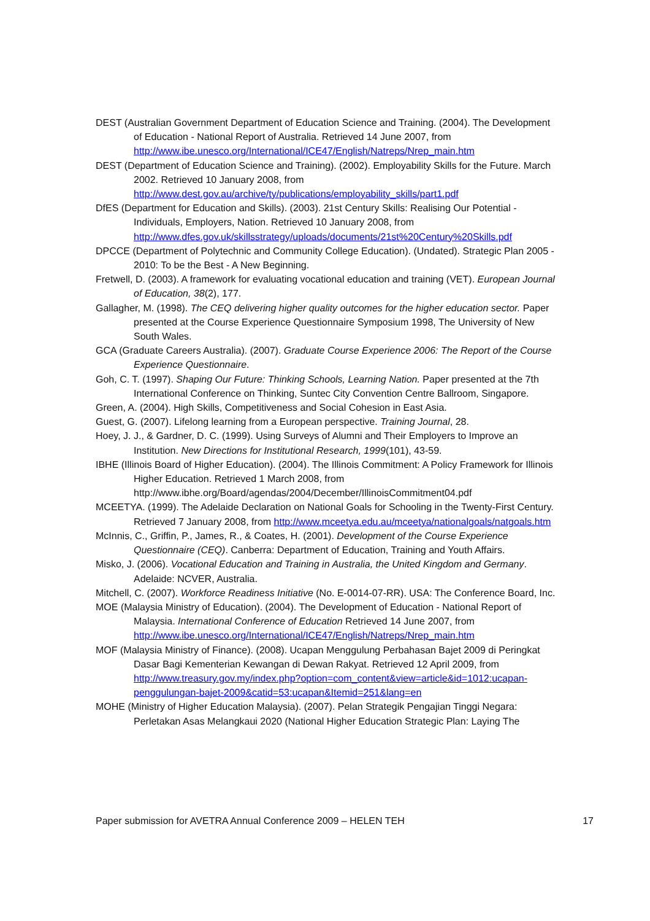DEST (Australian Government Department of Education Science and Training. (2004). The Development of Education - National Report of Australia. Retrieved 14 June 2007, from http://www.ibe.unesco.org/International/ICE47/English/Natreps/Nrep_main.htm
DEST (Department of Education Science and Training). (2002). Employability Skills for the Future. March 2002. Retrieved 10 January 2008, from http://www.dest.gov.au/archive/ty/publications/employability_skills/part1.pdf
DfES (Department for Education and Skills). (2003). 21st Century Skills: Realising Our Potential - Individuals, Employers, Nation. Retrieved 10 January 2008, from http://www.dfes.gov.uk/skillsstrategy/uploads/documents/21st%20Century%20Skills.pdf
DPCCE (Department of Polytechnic and Community College Education). (Undated). Strategic Plan 2005 - 2010: To be the Best - A New Beginning.
Fretwell, D. (2003). A framework for evaluating vocational education and training (VET). European Journal of Education, 38(2), 177.
Gallagher, M. (1998). The CEQ delivering higher quality outcomes for the higher education sector. Paper presented at the Course Experience Questionnaire Symposium 1998, The University of New South Wales.
GCA (Graduate Careers Australia). (2007). Graduate Course Experience 2006: The Report of the Course Experience Questionnaire.
Goh, C. T. (1997). Shaping Our Future: Thinking Schools, Learning Nation. Paper presented at the 7th International Conference on Thinking, Suntec City Convention Centre Ballroom, Singapore.
Green, A. (2004). High Skills, Competitiveness and Social Cohesion in East Asia.
Guest, G. (2007). Lifelong learning from a European perspective. Training Journal, 28.
Hoey, J. J., & Gardner, D. C. (1999). Using Surveys of Alumni and Their Employers to Improve an Institution. New Directions for Institutional Research, 1999(101), 43-59.
IBHE (Illinois Board of Higher Education). (2004). The Illinois Commitment: A Policy Framework for Illinois Higher Education. Retrieved 1 March 2008, from http://www.ibhe.org/Board/agendas/2004/December/IllinoisCommitment04.pdf
MCEETYA. (1999). The Adelaide Declaration on National Goals for Schooling in the Twenty-First Century. Retrieved 7 January 2008, from http://www.mceetya.edu.au/mceetya/nationalgoals/natgoals.htm
McInnis, C., Griffin, P., James, R., & Coates, H. (2001). Development of the Course Experience Questionnaire (CEQ). Canberra: Department of Education, Training and Youth Affairs.
Misko, J. (2006). Vocational Education and Training in Australia, the United Kingdom and Germany. Adelaide: NCVER, Australia.
Mitchell, C. (2007). Workforce Readiness Initiative (No. E-0014-07-RR). USA: The Conference Board, Inc.
MOE (Malaysia Ministry of Education). (2004). The Development of Education - National Report of Malaysia. International Conference of Education Retrieved 14 June 2007, from http://www.ibe.unesco.org/International/ICE47/English/Natreps/Nrep_main.htm
MOF (Malaysia Ministry of Finance). (2008). Ucapan Menggulung Perbahasan Bajet 2009 di Peringkat Dasar Bagi Kementerian Kewangan di Dewan Rakyat. Retrieved 12 April 2009, from http://www.treasury.gov.my/index.php?option=com_content&view=article&id=1012:ucapan-penggulungan-bajet-2009&catid=53:ucapan&Itemid=251&lang=en
MOHE (Ministry of Higher Education Malaysia). (2007). Pelan Strategik Pengajian Tinggi Negara: Perletakan Asas Melangkaui 2020 (National Higher Education Strategic Plan: Laying The
Paper submission for AVETRA Annual Conference 2009 – HELEN TEH 17